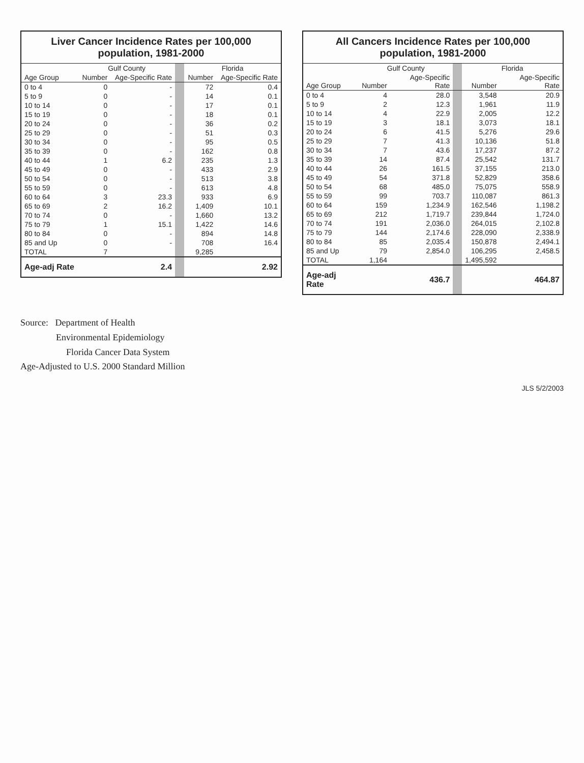Liver Cancer Incidence Rates per 100,000
population, 1981-2000
| | Gulf County | | | Florida | |
| --- | --- | --- | --- | --- | --- |
| Age Group | Number | Age-Specific Rate | | Number | Age-Specific Rate |
| 0 to 4 | 0 | - | | 72 | 0.4 |
| 5 to 9 | 0 | - | | 14 | 0.1 |
| 10 to 14 | 0 | - | | 17 | 0.1 |
| 15 to 19 | 0 | - | | 18 | 0.1 |
| 20 to 24 | 0 | - | | 36 | 0.2 |
| 25 to 29 | 0 | - | | 51 | 0.3 |
| 30 to 34 | 0 | - | | 95 | 0.5 |
| 35 to 39 | 0 | - | | 162 | 0.8 |
| 40 to 44 | 1 | 6.2 | | 235 | 1.3 |
| 45 to 49 | 0 | - | | 433 | 2.9 |
| 50 to 54 | 0 | - | | 513 | 3.8 |
| 55 to 59 | 0 | - | | 613 | 4.8 |
| 60 to 64 | 3 | 23.3 | | 933 | 6.9 |
| 65 to 69 | 2 | 16.2 | | 1,409 | 10.1 |
| 70 to 74 | 0 | - | | 1,660 | 13.2 |
| 75 to 79 | 1 | 15.1 | | 1,422 | 14.6 |
| 80 to 84 | 0 | - | | 894 | 14.8 |
| 85 and Up | 0 | - | | 708 | 16.4 |
| TOTAL | 7 | | | 9,285 | |
| Age-adj Rate | | 2.4 | | | 2.92 |
All Cancers Incidence Rates per 100,000
population, 1981-2000
| | Gulf County | | | Florida | |
| --- | --- | --- | --- | --- | --- |
| Age Group | Number | Age-Specific Rate | | Number | Age-Specific Rate |
| 0 to 4 | 4 | 28.0 | | 3,548 | 20.9 |
| 5 to 9 | 2 | 12.3 | | 1,961 | 11.9 |
| 10 to 14 | 4 | 22.9 | | 2,005 | 12.2 |
| 15 to 19 | 3 | 18.1 | | 3,073 | 18.1 |
| 20 to 24 | 6 | 41.5 | | 5,276 | 29.6 |
| 25 to 29 | 7 | 41.3 | | 10,136 | 51.8 |
| 30 to 34 | 7 | 43.6 | | 17,237 | 87.2 |
| 35 to 39 | 14 | 87.4 | | 25,542 | 131.7 |
| 40 to 44 | 26 | 161.5 | | 37,155 | 213.0 |
| 45 to 49 | 54 | 371.8 | | 52,829 | 358.6 |
| 50 to 54 | 68 | 485.0 | | 75,075 | 558.9 |
| 55 to 59 | 99 | 703.7 | | 110,087 | 861.3 |
| 60 to 64 | 159 | 1,234.9 | | 162,546 | 1,198.2 |
| 65 to 69 | 212 | 1,719.7 | | 239,844 | 1,724.0 |
| 70 to 74 | 191 | 2,036.0 | | 264,015 | 2,102.8 |
| 75 to 79 | 144 | 2,174.6 | | 228,090 | 2,338.9 |
| 80 to 84 | 85 | 2,035.4 | | 150,878 | 2,494.1 |
| 85 and Up | 79 | 2,854.0 | | 106,295 | 2,458.5 |
| TOTAL | 1,164 | | | 1,495,592 | |
| Age-adj Rate | | 436.7 | | | 464.87 |
Source: Department of Health
Environmental Epidemiology
Florida Cancer Data System
Age-Adjusted to U.S. 2000 Standard Million
JLS 5/2/2003